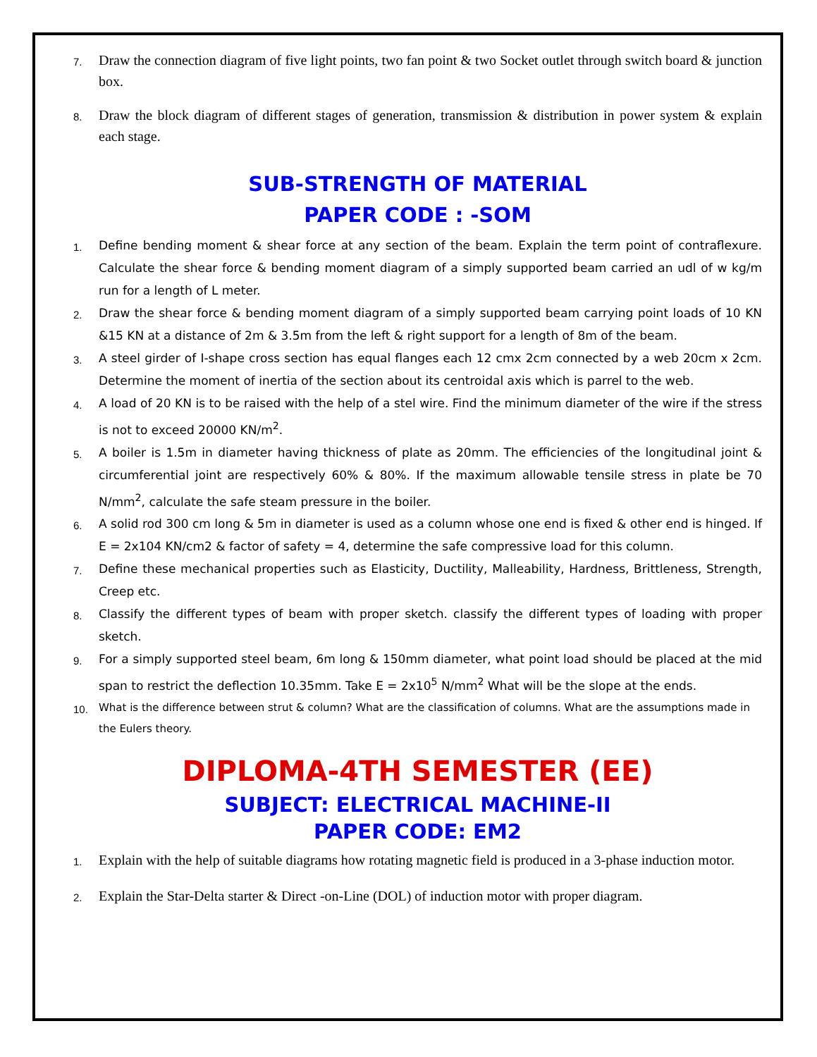7. Draw the connection diagram of five light points, two fan point & two Socket outlet through switch board & junction box.
8. Draw the block diagram of different stages of generation, transmission & distribution in power system & explain each stage.
SUB-STRENGTH OF MATERIAL
PAPER CODE : -SOM
1. Define bending moment & shear force at any section of the beam. Explain the term point of contraflexure. Calculate the shear force & bending moment diagram of a simply supported beam carried an udl of w kg/m run for a length of L meter.
2. Draw the shear force & bending moment diagram of a simply supported beam carrying point loads of 10 KN &15 KN at a distance of 2m & 3.5m from the left & right support for a length of 8m of the beam.
3. A steel girder of I-shape cross section has equal flanges each 12 cmx 2cm connected by a web 20cm x 2cm. Determine the moment of inertia of the section about its centroidal axis which is parrel to the web.
4. A load of 20 KN is to be raised with the help of a stel wire. Find the minimum diameter of the wire if the stress is not to exceed 20000 KN/m<sup>2</sup>.
5. A boiler is 1.5m in diameter having thickness of plate as 20mm. The efficiencies of the longitudinal joint & circumferential joint are respectively 60% & 80%. If the maximum allowable tensile stress in plate be 70 N/mm<sup>2</sup>, calculate the safe steam pressure in the boiler.
6. A solid rod 300 cm long & 5m in diameter is used as a column whose one end is fixed & other end is hinged. If E = 2x104 KN/cm2 & factor of safety = 4, determine the safe compressive load for this column.
7. Define these mechanical properties such as Elasticity, Ductility, Malleability, Hardness, Brittleness, Strength, Creep etc.
8. Classify the different types of beam with proper sketch. classify the different types of loading with proper sketch.
9. For a simply supported steel beam, 6m long & 150mm diameter, what point load should be placed at the mid span to restrict the deflection 10.35mm. Take E = 2x10<sup>5</sup> N/mm<sup>2</sup> What will be the slope at the ends.
10. What is the difference between strut & column? What are the classification of columns. What are the assumptions made in the Eulers theory.
DIPLOMA-4TH SEMESTER (EE)
SUBJECT: ELECTRICAL MACHINE-II
PAPER CODE: EM2
1. Explain with the help of suitable diagrams how rotating magnetic field is produced in a 3-phase induction motor.
2. Explain the Star-Delta starter & Direct -on-Line (DOL) of induction motor with proper diagram.